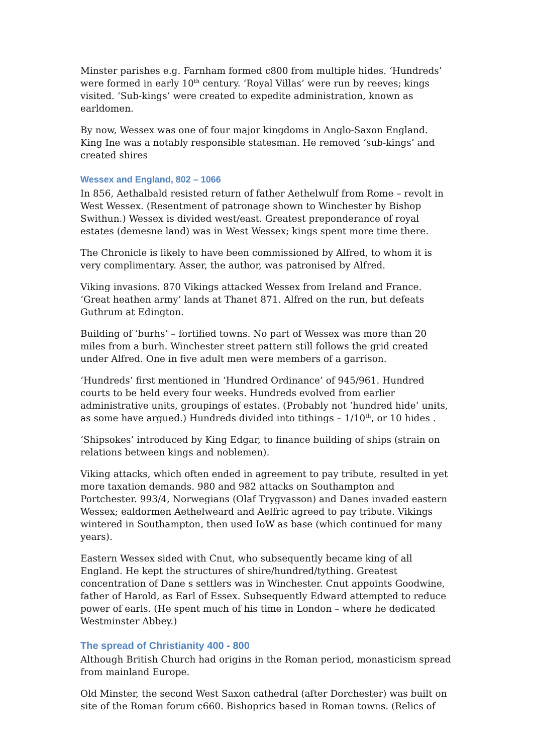Minster parishes e.g. Farnham formed c800 from multiple hides. ‘Hundreds’ were formed in early 10<sup>th</sup> century. ‘Royal Villas’ were run by reeves; kings visited. ‘Sub-kings’ were created to expedite administration, known as earldomen.
By now, Wessex was one of four major kingdoms in Anglo-Saxon England. King Ine was a notably responsible statesman. He removed ‘sub-kings’ and created shires
Wessex and England, 802 – 1066
In 856, Aethalbald resisted return of father Aethelwulf from Rome – revolt in West Wessex. (Resentment of patronage shown to Winchester by Bishop Swithun.) Wessex is divided west/east. Greatest preponderance of royal estates (demesne land) was in West Wessex; kings spent more time there.
The Chronicle is likely to have been commissioned by Alfred, to whom it is very complimentary. Asser, the author, was patronised by Alfred.
Viking invasions. 870 Vikings attacked Wessex from Ireland and France. ‘Great heathen army’ lands at Thanet 871. Alfred on the run, but defeats Guthrum at Edington.
Building of ‘burhs’ – fortified towns. No part of Wessex was more than 20 miles from a burh. Winchester street pattern still follows the grid created under Alfred. One in five adult men were members of a garrison.
‘Hundreds’ first mentioned in ‘Hundred Ordinance’ of 945/961. Hundred courts to be held every four weeks. Hundreds evolved from earlier administrative units, groupings of estates. (Probably not ‘hundred hide’ units, as some have argued.) Hundreds divided into tithings – 1/10<sup>th</sup>, or 10 hides .
‘Shipsokes’ introduced by King Edgar, to finance building of ships (strain on relations between kings and noblemen).
Viking attacks, which often ended in agreement to pay tribute, resulted in yet more taxation demands. 980 and 982 attacks on Southampton and Portchester. 993/4, Norwegians (Olaf Trygvasson) and Danes invaded eastern Wessex; ealdormen Aethelweard and Aelfric agreed to pay tribute. Vikings wintered in Southampton, then used IoW as base (which continued for many years).
Eastern Wessex sided with Cnut, who subsequently became king of all England. He kept the structures of shire/hundred/tything. Greatest concentration of Dane s settlers was in Winchester. Cnut appoints Goodwine, father of Harold, as Earl of Essex. Subsequently Edward attempted to reduce power of earls. (He spent much of his time in London – where he dedicated Westminster Abbey.)
The spread of Christianity 400 - 800
Although British Church had origins in the Roman period, monasticism spread from mainland Europe.
Old Minster, the second West Saxon cathedral (after Dorchester) was built on site of the Roman forum c660. Bishoprics based in Roman towns. (Relics of